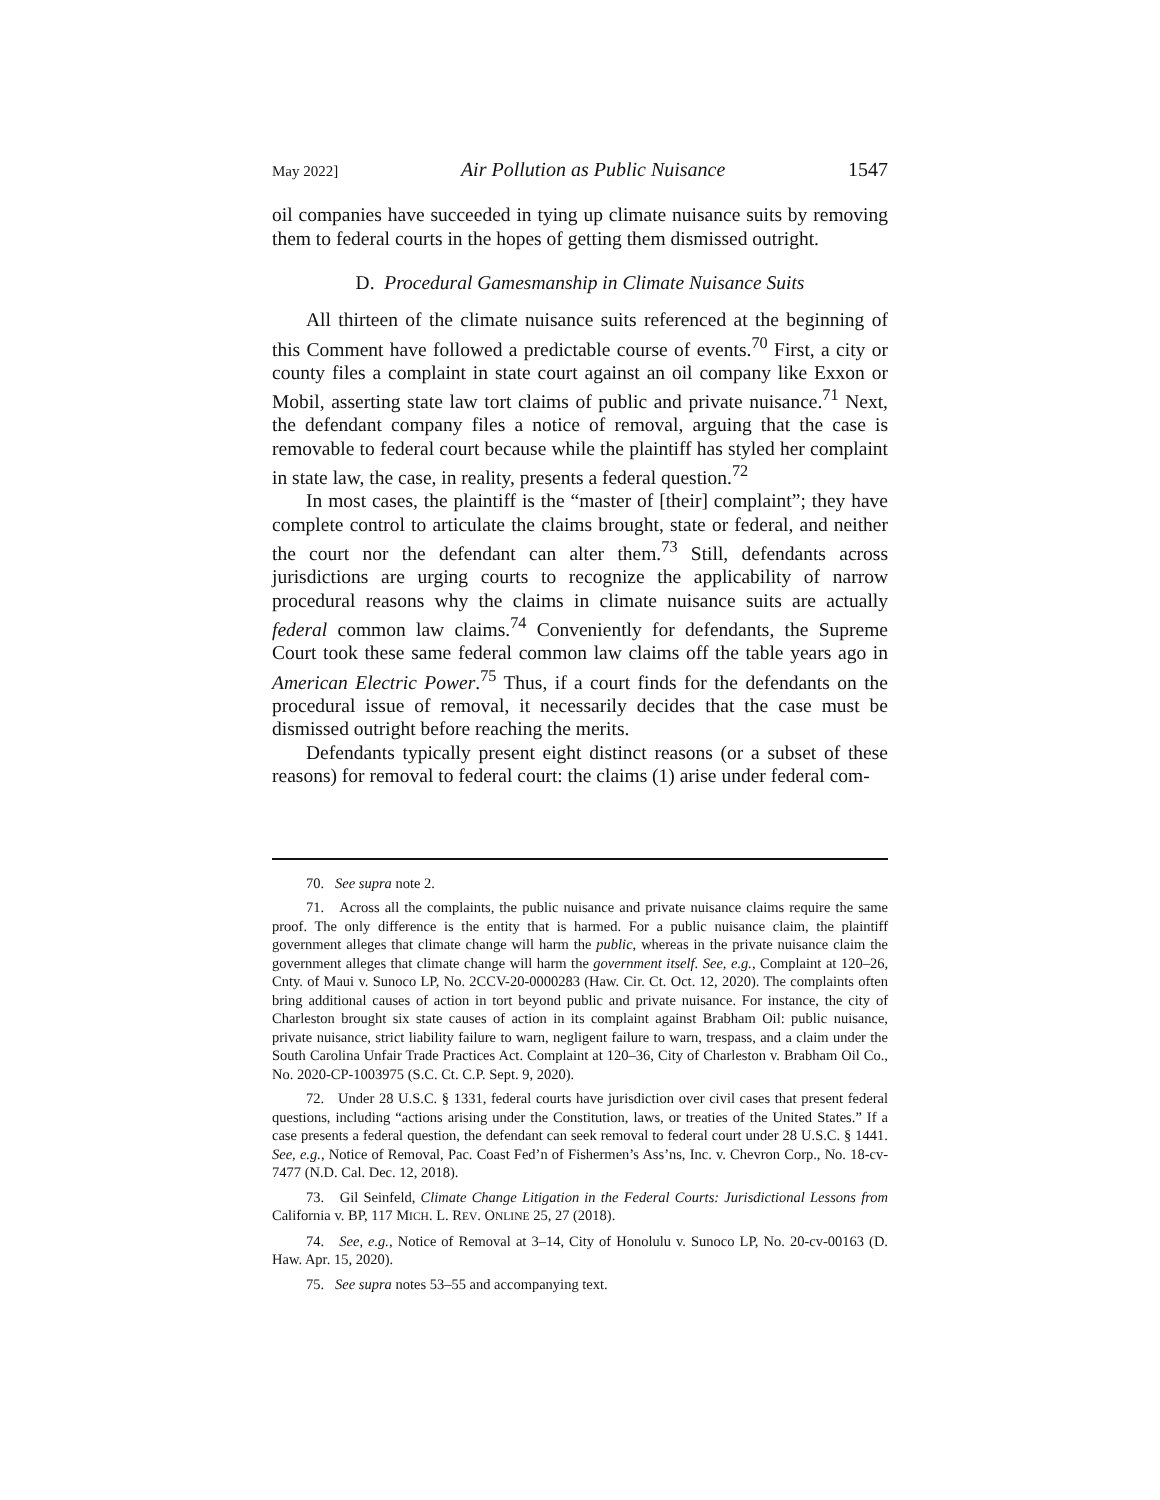May 2022] Air Pollution as Public Nuisance 1547
oil companies have succeeded in tying up climate nuisance suits by removing them to federal courts in the hopes of getting them dismissed outright.
D. Procedural Gamesmanship in Climate Nuisance Suits
All thirteen of the climate nuisance suits referenced at the beginning of this Comment have followed a predictable course of events.<sup>70</sup> First, a city or county files a complaint in state court against an oil company like Exxon or Mobil, asserting state law tort claims of public and private nuisance.<sup>71</sup> Next, the defendant company files a notice of removal, arguing that the case is removable to federal court because while the plaintiff has styled her complaint in state law, the case, in reality, presents a federal question.<sup>72</sup>
In most cases, the plaintiff is the “master of [their] complaint”; they have complete control to articulate the claims brought, state or federal, and neither the court nor the defendant can alter them.<sup>73</sup> Still, defendants across jurisdictions are urging courts to recognize the applicability of narrow procedural reasons why the claims in climate nuisance suits are actually federal common law claims.<sup>74</sup> Conveniently for defendants, the Supreme Court took these same federal common law claims off the table years ago in American Electric Power.<sup>75</sup> Thus, if a court finds for the defendants on the procedural issue of removal, it necessarily decides that the case must be dismissed outright before reaching the merits.
Defendants typically present eight distinct reasons (or a subset of these reasons) for removal to federal court: the claims (1) arise under federal com-
70. See supra note 2.
71. Across all the complaints, the public nuisance and private nuisance claims require the same proof. The only difference is the entity that is harmed. For a public nuisance claim, the plaintiff government alleges that climate change will harm the public, whereas in the private nuisance claim the government alleges that climate change will harm the government itself. See, e.g., Complaint at 120–26, Cnty. of Maui v. Sunoco LP, No. 2CCV-20-0000283 (Haw. Cir. Ct. Oct. 12, 2020). The complaints often bring additional causes of action in tort beyond public and private nuisance. For instance, the city of Charleston brought six state causes of action in its complaint against Brabham Oil: public nuisance, private nuisance, strict liability failure to warn, negligent failure to warn, trespass, and a claim under the South Carolina Unfair Trade Practices Act. Complaint at 120–36, City of Charleston v. Brabham Oil Co., No. 2020-CP-1003975 (S.C. Ct. C.P. Sept. 9, 2020).
72. Under 28 U.S.C. § 1331, federal courts have jurisdiction over civil cases that present federal questions, including “actions arising under the Constitution, laws, or treaties of the United States.” If a case presents a federal question, the defendant can seek removal to federal court under 28 U.S.C. § 1441. See, e.g., Notice of Removal, Pac. Coast Fed’n of Fishermen’s Ass’ns, Inc. v. Chevron Corp., No. 18-cv-7477 (N.D. Cal. Dec. 12, 2018).
73. Gil Seinfeld, Climate Change Litigation in the Federal Courts: Jurisdictional Lessons from California v. BP, 117 MICH. L. REV. ONLINE 25, 27 (2018).
74. See, e.g., Notice of Removal at 3–14, City of Honolulu v. Sunoco LP, No. 20-cv-00163 (D. Haw. Apr. 15, 2020).
75. See supra notes 53–55 and accompanying text.